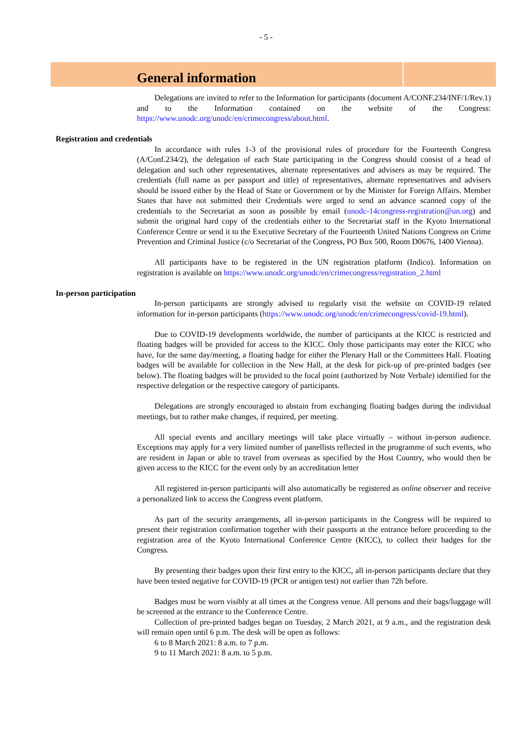- 5 -
General information
Delegations are invited to refer to the Information for participants (document A/CONF.234/INF/1/Rev.1) and to the Information contained on the website of the Congress: https://www.unodc.org/unodc/en/crimecongress/about.html.
Registration and credentials
In accordance with rules 1-3 of the provisional rules of procedure for the Fourteenth Congress (A/Conf.234/2), the delegation of each State participating in the Congress should consist of a head of delegation and such other representatives, alternate representatives and advisers as may be required. The credentials (full name as per passport and title) of representatives, alternate representatives and advisers should be issued either by the Head of State or Government or by the Minister for Foreign Affairs. Member States that have not submitted their Credentials were urged to send an advance scanned copy of the credentials to the Secretariat as soon as possible by email (unodc-14congress-registration@un.org) and submit the original hard copy of the credentials either to the Secretariat staff in the Kyoto International Conference Centre or send it to the Executive Secretary of the Fourteenth United Nations Congress on Crime Prevention and Criminal Justice (c/o Secretariat of the Congress, PO Box 500, Room D0676, 1400 Vienna).
All participants have to be registered in the UN registration platform (Indico). Information on registration is available on https://www.unodc.org/unodc/en/crimecongress/registration_2.html
In-person participation
In-person participants are strongly advised to regularly visit the website on COVID-19 related information for in-person participants (https://www.unodc.org/unodc/en/crimecongress/covid-19.html).
Due to COVID-19 developments worldwide, the number of participants at the KICC is restricted and floating badges will be provided for access to the KICC. Only those participants may enter the KICC who have, for the same day/meeting, a floating badge for either the Plenary Hall or the Committees Hall. Floating badges will be available for collection in the New Hall, at the desk for pick-up of pre-printed badges (see below). The floating badges will be provided to the focal point (authorized by Note Verbale) identified for the respective delegation or the respective category of participants.
Delegations are strongly encouraged to abstain from exchanging floating badges during the individual meetings, but to rather make changes, if required, per meeting.
All special events and ancillary meetings will take place virtually – without in-person audience. Exceptions may apply for a very limited number of panellists reflected in the programme of such events, who are resident in Japan or able to travel from overseas as specified by the Host Country, who would then be given access to the KICC for the event only by an accreditation letter
All registered in-person participants will also automatically be registered as online observer and receive a personalized link to access the Congress event platform.
As part of the security arrangements, all in-person participants in the Congress will be required to present their registration confirmation together with their passports at the entrance before proceeding to the registration area of the Kyoto International Conference Centre (KICC), to collect their badges for the Congress.
By presenting their badges upon their first entry to the KICC, all in-person participants declare that they have been tested negative for COVID-19 (PCR or antigen test) not earlier than 72h before.
Badges must be worn visibly at all times at the Congress venue. All persons and their bags/luggage will be screened at the entrance to the Conference Centre.
Collection of pre-printed badges began on Tuesday, 2 March 2021, at 9 a.m., and the registration desk will remain open until 6 p.m. The desk will be open as follows:
6 to 8 March 2021: 8 a.m. to 7 p.m.
9 to 11 March 2021: 8 a.m. to 5 p.m.